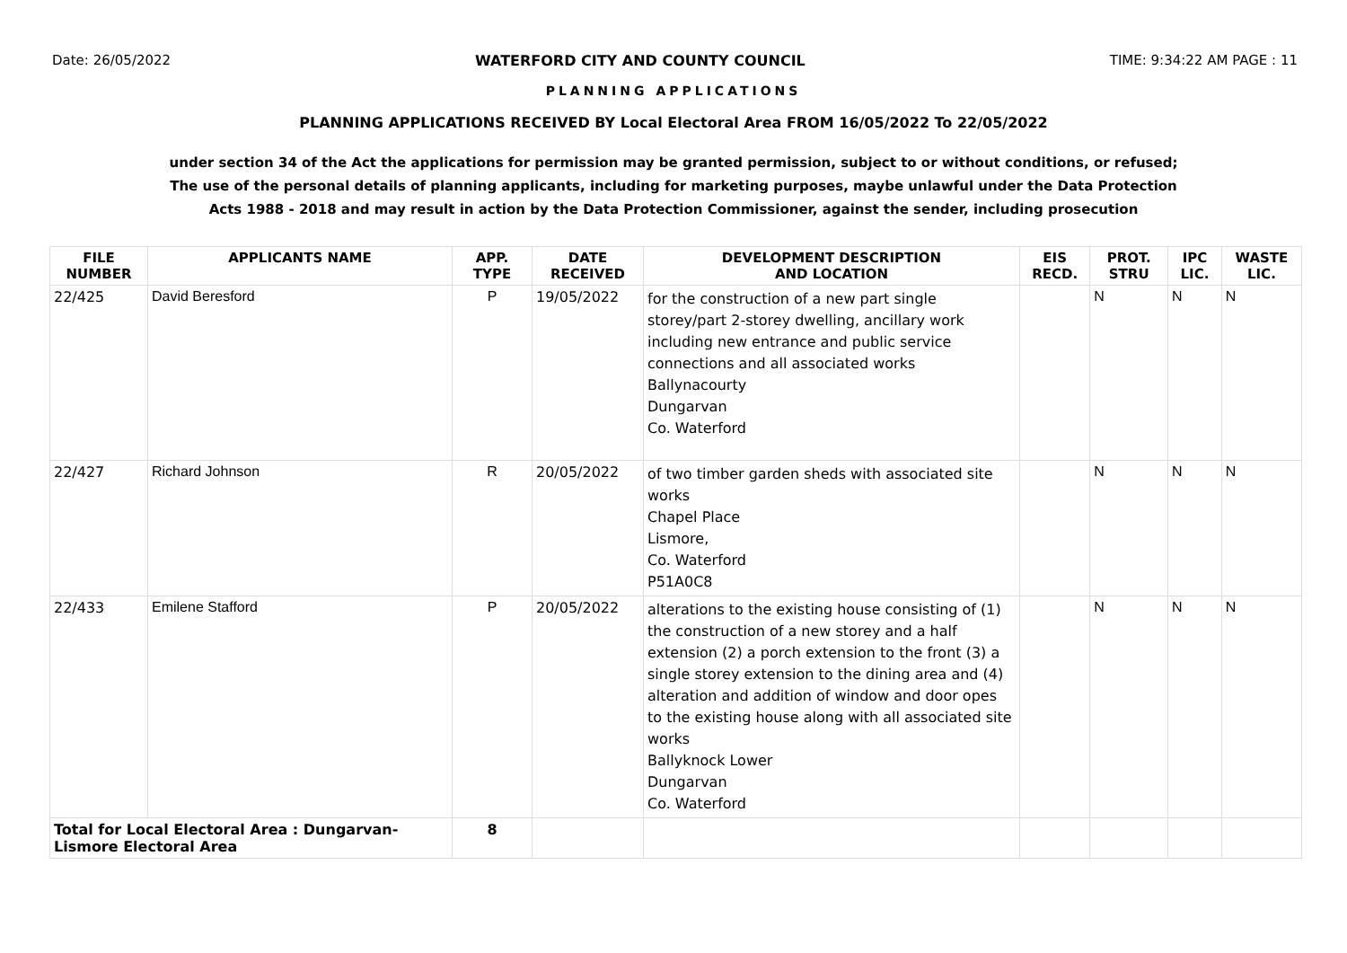Date: 26/05/2022 WATERFORD CITY AND COUNTY COUNCIL TIME: 9:34:22 AM PAGE : 11
PLANNING APPLICATIONS
PLANNING APPLICATIONS RECEIVED BY Local Electoral Area FROM 16/05/2022 To 22/05/2022
under section 34 of the Act the applications for permission may be granted permission, subject to or without conditions, or refused;
The use of the personal details of planning applicants, including for marketing purposes, maybe unlawful under the Data Protection
Acts 1988 - 2018 and may result in action by the Data Protection Commissioner, against the sender, including prosecution
| FILE NUMBER | APPLICANTS NAME | APP. TYPE | DATE RECEIVED | DEVELOPMENT DESCRIPTION AND LOCATION | EIS RECD. | PROT. STRU | IPC LIC. | WASTE LIC. |
| --- | --- | --- | --- | --- | --- | --- | --- | --- |
| 22/425 | David Beresford | P | 19/05/2022 | for the construction of a new part single storey/part 2-storey dwelling, ancillary work including new entrance and public service connections and all associated works Ballynacourty Dungarvan Co. Waterford | | N | N | N |
| 22/427 | Richard Johnson | R | 20/05/2022 | of two timber garden sheds with associated site works Chapel Place Lismore, Co. Waterford P51A0C8 | | N | N | N |
| 22/433 | Emilene Stafford | P | 20/05/2022 | alterations to the existing house consisting of (1) the construction of a new storey and a half extension (2) a porch extension to the front (3) a single storey extension to the dining area and (4) alteration and addition of window and door opes to the existing house along with all associated site works Ballyknock Lower Dungarvan Co. Waterford | | N | N | N |
| Total for Local Electoral Area : Dungarvan- Lismore Electoral Area | | 8 | | | | | | |